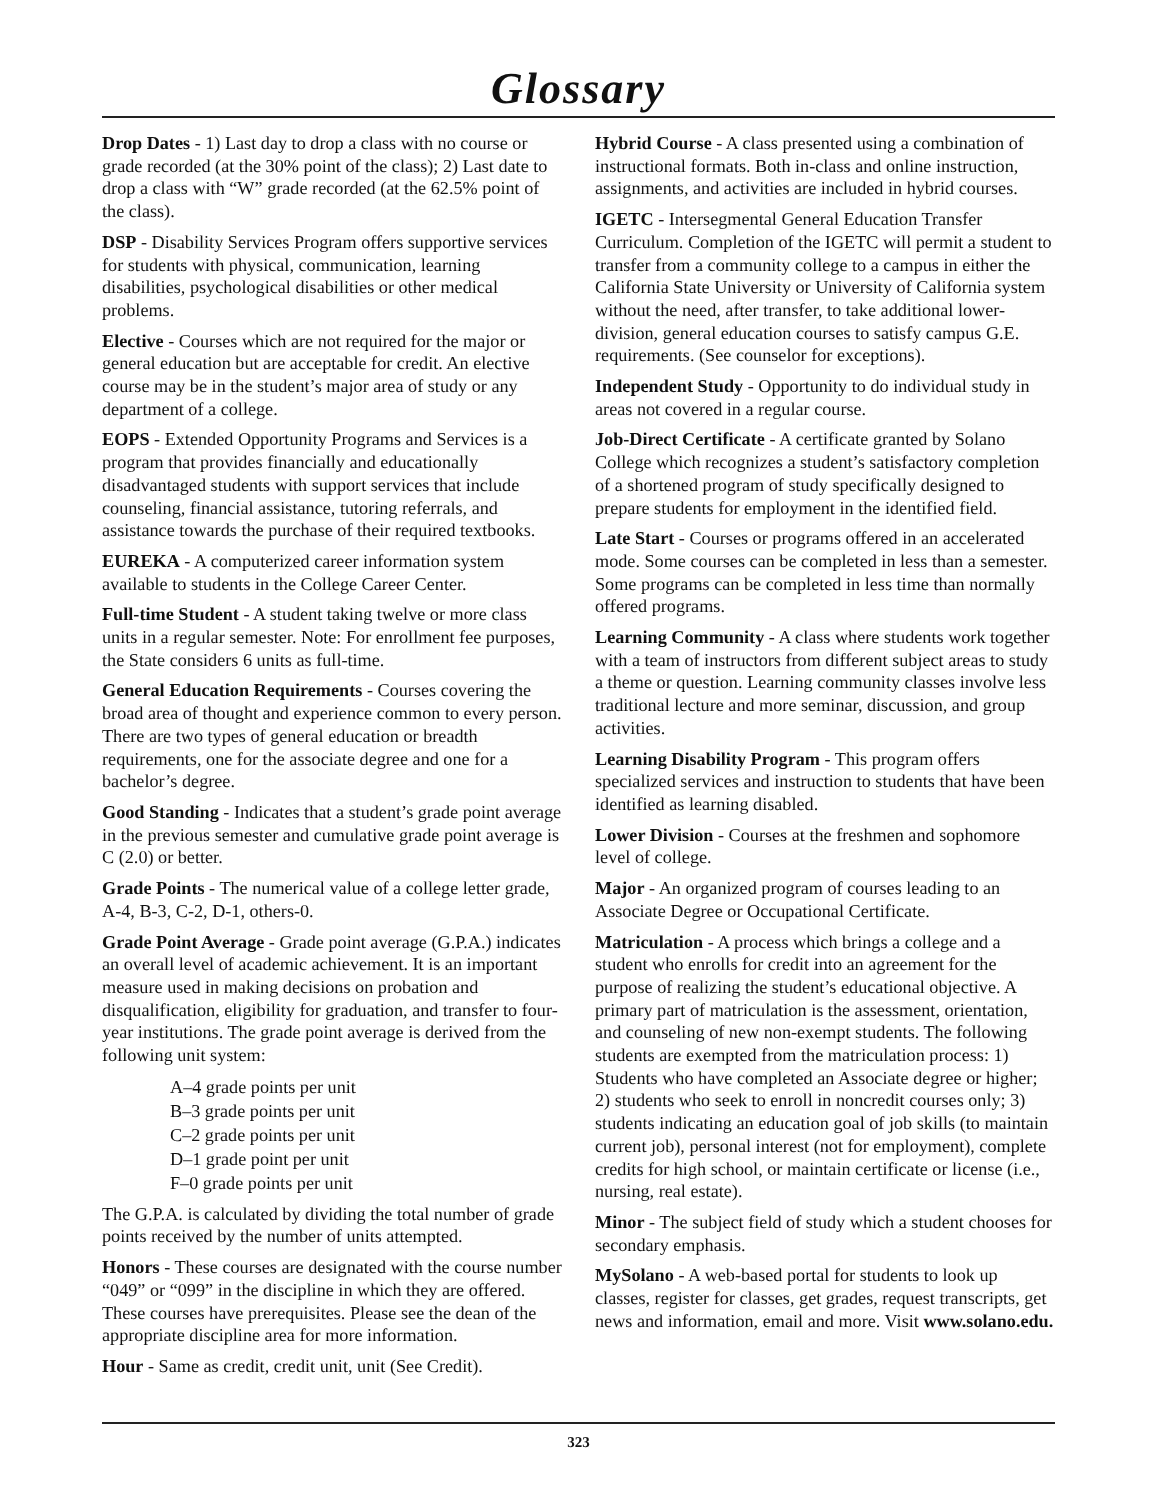Glossary
Drop Dates - 1) Last day to drop a class with no course or grade recorded (at the 30% point of the class); 2) Last date to drop a class with “W” grade recorded (at the 62.5% point of the class).
DSP - Disability Services Program offers supportive services for students with physical, communication, learning disabilities, psychological disabilities or other medical problems.
Elective - Courses which are not required for the major or general education but are acceptable for credit. An elective course may be in the student’s major area of study or any department of a college.
EOPS - Extended Opportunity Programs and Services is a program that provides financially and educationally disadvantaged students with support services that include counseling, financial assistance, tutoring referrals, and assistance towards the purchase of their required textbooks.
EUREKA - A computerized career information system available to students in the College Career Center.
Full-time Student - A student taking twelve or more class units in a regular semester. Note: For enrollment fee purposes, the State considers 6 units as full-time.
General Education Requirements - Courses covering the broad area of thought and experience common to every person. There are two types of general education or breadth requirements, one for the associate degree and one for a bachelor’s degree.
Good Standing - Indicates that a student’s grade point average in the previous semester and cumulative grade point average is C (2.0) or better.
Grade Points - The numerical value of a college letter grade, A-4, B-3, C-2, D-1, others-0.
Grade Point Average - Grade point average (G.P.A.) indicates an overall level of academic achievement. It is an important measure used in making decisions on probation and disqualification, eligibility for graduation, and transfer to four-year institutions. The grade point average is derived from the following unit system:
A–4 grade points per unit
B–3 grade points per unit
C–2 grade points per unit
D–1 grade point per unit
F–0 grade points per unit
The G.P.A. is calculated by dividing the total number of grade points received by the number of units attempted.
Honors - These courses are designated with the course number “049” or “099” in the discipline in which they are offered. These courses have prerequisites. Please see the dean of the appropriate discipline area for more information.
Hour - Same as credit, credit unit, unit (See Credit).
Hybrid Course - A class presented using a combination of instructional formats. Both in-class and online instruction, assignments, and activities are included in hybrid courses.
IGETC - Intersegmental General Education Transfer Curriculum. Completion of the IGETC will permit a student to transfer from a community college to a campus in either the California State University or University of California system without the need, after transfer, to take additional lower-division, general education courses to satisfy campus G.E. requirements. (See counselor for exceptions).
Independent Study - Opportunity to do individual study in areas not covered in a regular course.
Job-Direct Certificate - A certificate granted by Solano College which recognizes a student’s satisfactory completion of a shortened program of study specifically designed to prepare students for employment in the identified field.
Late Start - Courses or programs offered in an accelerated mode. Some courses can be completed in less than a semester. Some programs can be completed in less time than normally offered programs.
Learning Community - A class where students work together with a team of instructors from different subject areas to study a theme or question. Learning community classes involve less traditional lecture and more seminar, discussion, and group activities.
Learning Disability Program - This program offers specialized services and instruction to students that have been identified as learning disabled.
Lower Division - Courses at the freshmen and sophomore level of college.
Major - An organized program of courses leading to an Associate Degree or Occupational Certificate.
Matriculation - A process which brings a college and a student who enrolls for credit into an agreement for the purpose of realizing the student’s educational objective. A primary part of matriculation is the assessment, orientation, and counseling of new non-exempt students. The following students are exempted from the matriculation process: 1) Students who have completed an Associate degree or higher; 2) students who seek to enroll in noncredit courses only; 3) students indicating an education goal of job skills (to maintain current job), personal interest (not for employment), complete credits for high school, or maintain certificate or license (i.e., nursing, real estate).
Minor - The subject field of study which a student chooses for secondary emphasis.
MySolano - A web-based portal for students to look up classes, register for classes, get grades, request transcripts, get news and information, email and more. Visit www.solano.edu.
323